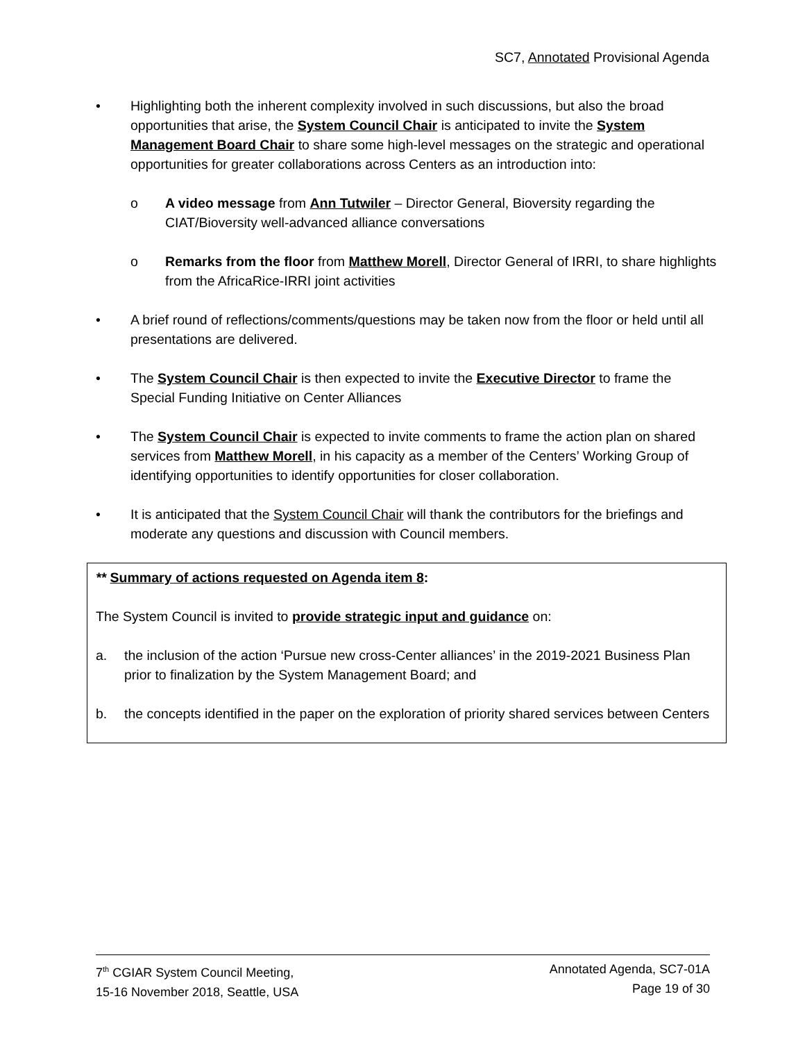SC7, Annotated Provisional Agenda
• Highlighting both the inherent complexity involved in such discussions, but also the broad opportunities that arise, the System Council Chair is anticipated to invite the System Management Board Chair to share some high-level messages on the strategic and operational opportunities for greater collaborations across Centers as an introduction into:
o A video message from Ann Tutwiler – Director General, Bioversity regarding the CIAT/Bioversity well-advanced alliance conversations
o Remarks from the floor from Matthew Morell, Director General of IRRI, to share highlights from the AfricaRice-IRRI joint activities
• A brief round of reflections/comments/questions may be taken now from the floor or held until all presentations are delivered.
• The System Council Chair is then expected to invite the Executive Director to frame the Special Funding Initiative on Center Alliances
• The System Council Chair is expected to invite comments to frame the action plan on shared services from Matthew Morell, in his capacity as a member of the Centers’ Working Group of identifying opportunities to identify opportunities for closer collaboration.
• It is anticipated that the System Council Chair will thank the contributors for the briefings and moderate any questions and discussion with Council members.
** Summary of actions requested on Agenda item 8:
The System Council is invited to provide strategic input and guidance on:
a. the inclusion of the action ‘Pursue new cross-Center alliances’ in the 2019-2021 Business Plan prior to finalization by the System Management Board; and
b. the concepts identified in the paper on the exploration of priority shared services between Centers
7<sup>th</sup> CGIAR System Council Meeting,
15-16 November 2018, Seattle, USA
Annotated Agenda, SC7-01A
Page 19 of 30